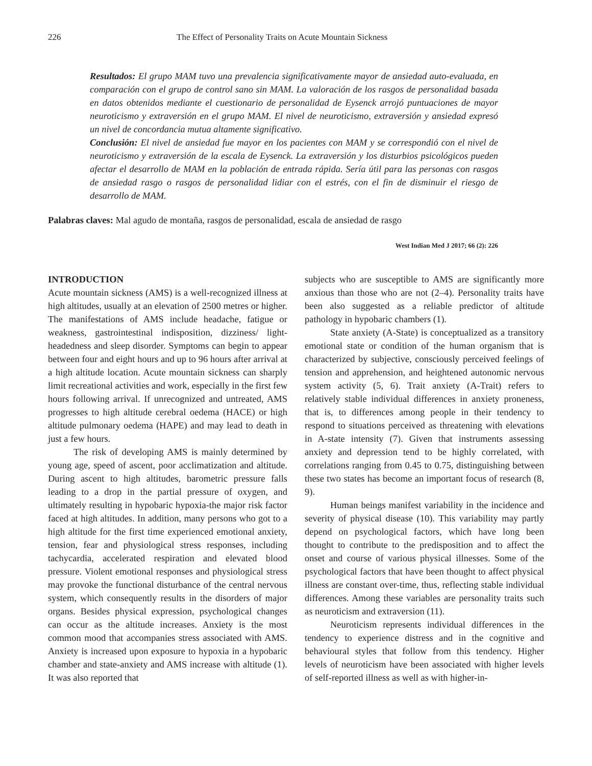226 The Effect of Personality Traits on Acute Mountain Sickness
Resultados: El grupo MAM tuvo una prevalencia significativamente mayor de ansiedad auto-evaluada, en comparación con el grupo de control sano sin MAM. La valoración de los rasgos de personalidad basada en datos obtenidos mediante el cuestionario de personalidad de Eysenck arrojó puntuaciones de mayor neuroticismo y extraversión en el grupo MAM. El nivel de neuroticismo, extraversión y ansiedad expresó un nivel de concordancia mutua altamente significativo.
Conclusión: El nivel de ansiedad fue mayor en los pacientes con MAM y se correspondió con el nivel de neuroticismo y extraversión de la escala de Eysenck. La extraversión y los disturbios psicológicos pueden afectar el desarrollo de MAM en la población de entrada rápida. Sería útil para las personas con rasgos de ansiedad rasgo o rasgos de personalidad lidiar con el estrés, con el fin de disminuir el riesgo de desarrollo de MAM.
Palabras claves: Mal agudo de montaña, rasgos de personalidad, escala de ansiedad de rasgo
West Indian Med J 2017; 66 (2): 226
INTRODUCTION
Acute mountain sickness (AMS) is a well-recognized illness at high altitudes, usually at an elevation of 2500 metres or higher. The manifestations of AMS include headache, fatigue or weakness, gastrointestinal indisposition, dizziness/ light-headedness and sleep disorder. Symptoms can begin to appear between four and eight hours and up to 96 hours after arrival at a high altitude location. Acute mountain sickness can sharply limit recreational activities and work, especially in the first few hours following arrival. If unrecognized and untreated, AMS progresses to high altitude cerebral oedema (HACE) or high altitude pulmonary oedema (HAPE) and may lead to death in just a few hours.
The risk of developing AMS is mainly determined by young age, speed of ascent, poor acclimatization and altitude. During ascent to high altitudes, barometric pressure falls leading to a drop in the partial pressure of oxygen, and ultimately resulting in hypobaric hypoxia-the major risk factor faced at high altitudes. In addition, many persons who got to a high altitude for the first time experienced emotional anxiety, tension, fear and physiological stress responses, including tachycardia, accelerated respiration and elevated blood pressure. Violent emotional responses and physiological stress may provoke the functional disturbance of the central nervous system, which consequently results in the disorders of major organs. Besides physical expression, psychological changes can occur as the altitude increases. Anxiety is the most common mood that accompanies stress associated with AMS. Anxiety is increased upon exposure to hypoxia in a hypobaric chamber and state-anxiety and AMS increase with altitude (1). It was also reported that
subjects who are susceptible to AMS are significantly more anxious than those who are not (2–4). Personality traits have been also suggested as a reliable predictor of altitude pathology in hypobaric chambers (1).
State anxiety (A-State) is conceptualized as a transitory emotional state or condition of the human organism that is characterized by subjective, consciously perceived feelings of tension and apprehension, and heightened autonomic nervous system activity (5, 6). Trait anxiety (A-Trait) refers to relatively stable individual differences in anxiety proneness, that is, to differences among people in their tendency to respond to situations perceived as threatening with elevations in A-state intensity (7). Given that instruments assessing anxiety and depression tend to be highly correlated, with correlations ranging from 0.45 to 0.75, distinguishing between these two states has become an important focus of research (8, 9).
Human beings manifest variability in the incidence and severity of physical disease (10). This variability may partly depend on psychological factors, which have long been thought to contribute to the predisposition and to affect the onset and course of various physical illnesses. Some of the psychological factors that have been thought to affect physical illness are constant over-time, thus, reflecting stable individual differences. Among these variables are personality traits such as neuroticism and extraversion (11).
Neuroticism represents individual differences in the tendency to experience distress and in the cognitive and behavioural styles that follow from this tendency. Higher levels of neuroticism have been associated with higher levels of self-reported illness as well as with higher-in-